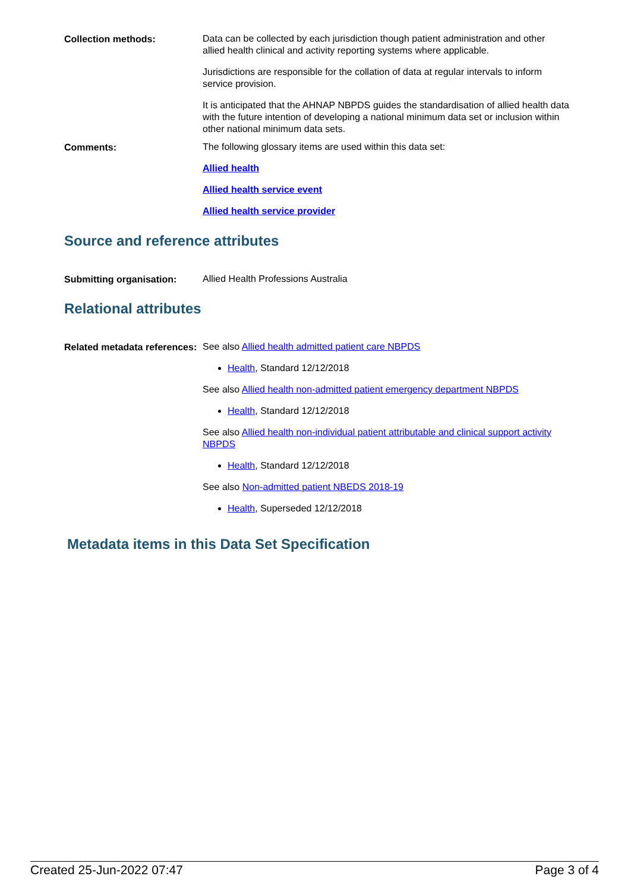Collection methods:
Data can be collected by each jurisdiction though patient administration and other allied health clinical and activity reporting systems where applicable.
Jurisdictions are responsible for the collation of data at regular intervals to inform service provision.
It is anticipated that the AHNAP NBPDS guides the standardisation of allied health data with the future intention of developing a national minimum data set or inclusion within other national minimum data sets.
Comments:
The following glossary items are used within this data set:
Allied health
Allied health service event
Allied health service provider
Source and reference attributes
Submitting organisation:
Allied Health Professions Australia
Relational attributes
Related metadata references:
See also Allied health admitted patient care NBPDS
Health, Standard 12/12/2018
See also Allied health non-admitted patient emergency department NBPDS
Health, Standard 12/12/2018
See also Allied health non-individual patient attributable and clinical support activity NBPDS
Health, Standard 12/12/2018
See also Non-admitted patient NBEDS 2018-19
Health, Superseded 12/12/2018
Metadata items in this Data Set Specification
Created 25-Jun-2022 07:47 Page 3 of 4